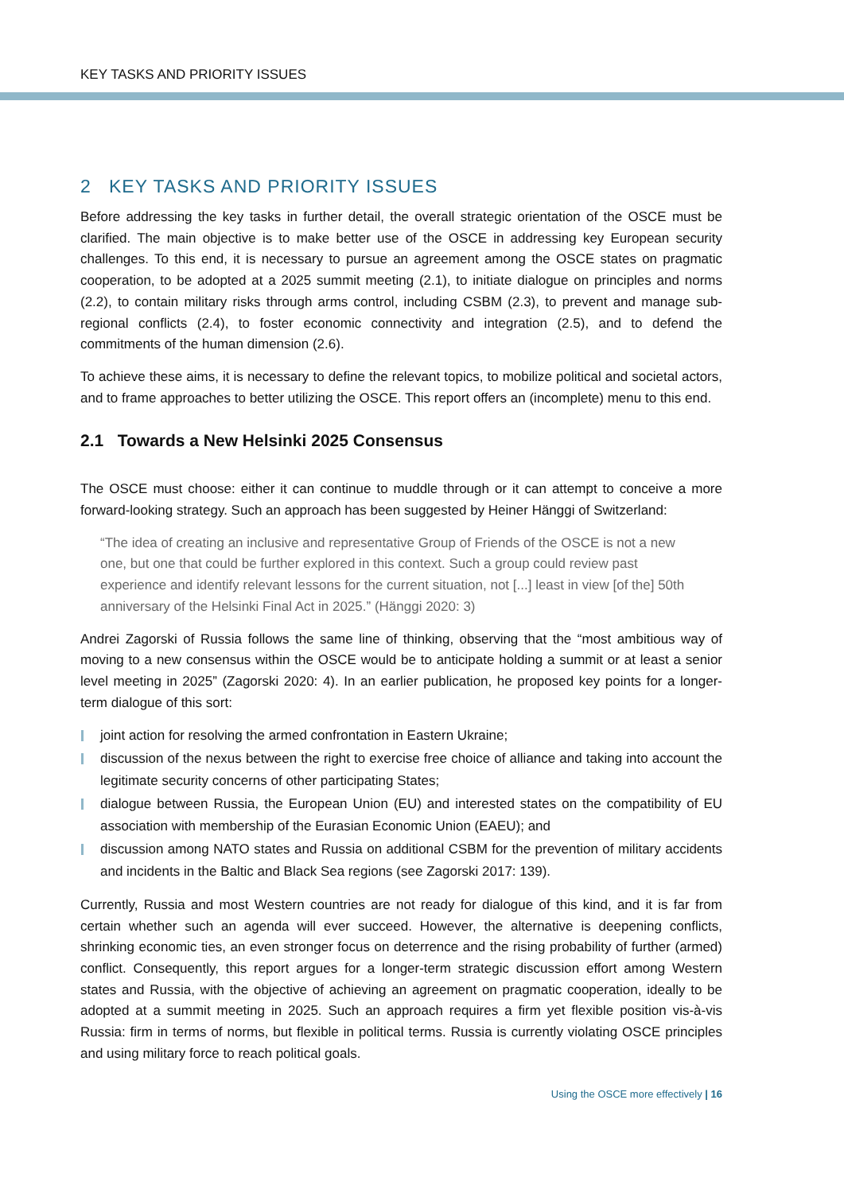KEY TASKS AND PRIORITY ISSUES
2 KEY TASKS AND PRIORITY ISSUES
Before addressing the key tasks in further detail, the overall strategic orientation of the OSCE must be clarified. The main objective is to make better use of the OSCE in addressing key European security challenges. To this end, it is necessary to pursue an agreement among the OSCE states on pragmatic cooperation, to be adopted at a 2025 summit meeting (2.1), to initiate dialogue on principles and norms (2.2), to contain military risks through arms control, including CSBM (2.3), to prevent and manage sub-regional conflicts (2.4), to foster economic connectivity and integration (2.5), and to defend the commitments of the human dimension (2.6).
To achieve these aims, it is necessary to define the relevant topics, to mobilize political and societal actors, and to frame approaches to better utilizing the OSCE. This report offers an (incomplete) menu to this end.
2.1 Towards a New Helsinki 2025 Consensus
The OSCE must choose: either it can continue to muddle through or it can attempt to conceive a more forward-looking strategy. Such an approach has been suggested by Heiner Hänggi of Switzerland:
“The idea of creating an inclusive and representative Group of Friends of the OSCE is not a new one, but one that could be further explored in this context. Such a group could review past experience and identify relevant lessons for the current situation, not [...] least in view [of the] 50th anniversary of the Helsinki Final Act in 2025.” (Hänggi 2020: 3)
Andrei Zagorski of Russia follows the same line of thinking, observing that the “most ambitious way of moving to a new consensus within the OSCE would be to anticipate holding a summit or at least a senior level meeting in 2025” (Zagorski 2020: 4). In an earlier publication, he proposed key points for a longer-term dialogue of this sort:
joint action for resolving the armed confrontation in Eastern Ukraine;
discussion of the nexus between the right to exercise free choice of alliance and taking into account the legitimate security concerns of other participating States;
dialogue between Russia, the European Union (EU) and interested states on the compatibility of EU association with membership of the Eurasian Economic Union (EAEU); and
discussion among NATO states and Russia on additional CSBM for the prevention of military accidents and incidents in the Baltic and Black Sea regions (see Zagorski 2017: 139).
Currently, Russia and most Western countries are not ready for dialogue of this kind, and it is far from certain whether such an agenda will ever succeed. However, the alternative is deepening conflicts, shrinking economic ties, an even stronger focus on deterrence and the rising probability of further (armed) conflict. Consequently, this report argues for a longer-term strategic discussion effort among Western states and Russia, with the objective of achieving an agreement on pragmatic cooperation, ideally to be adopted at a summit meeting in 2025. Such an approach requires a firm yet flexible position vis-à-vis Russia: firm in terms of norms, but flexible in political terms. Russia is currently violating OSCE principles and using military force to reach political goals.
Using the OSCE more effectively | 16